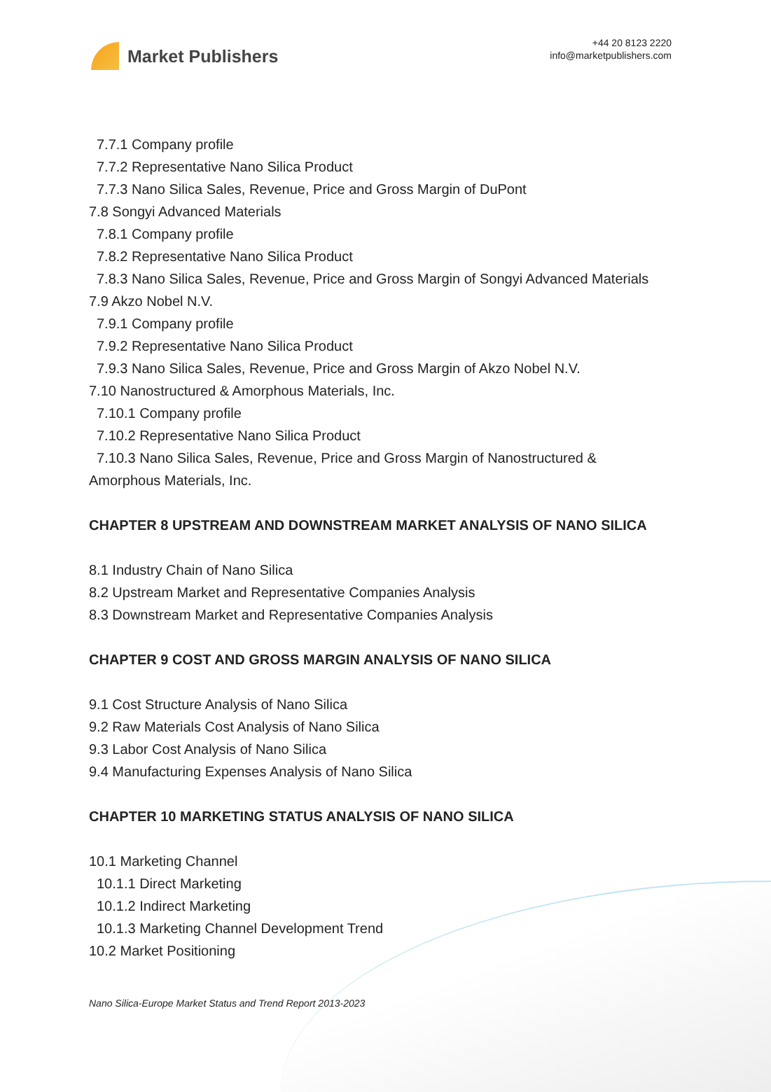Market Publishers
+44 20 8123 2220
info@marketpublishers.com
7.7.1 Company profile
7.7.2 Representative Nano Silica Product
7.7.3 Nano Silica Sales, Revenue, Price and Gross Margin of DuPont
7.8 Songyi Advanced Materials
7.8.1 Company profile
7.8.2 Representative Nano Silica Product
7.8.3 Nano Silica Sales, Revenue, Price and Gross Margin of Songyi Advanced Materials
7.9 Akzo Nobel N.V.
7.9.1 Company profile
7.9.2 Representative Nano Silica Product
7.9.3 Nano Silica Sales, Revenue, Price and Gross Margin of Akzo Nobel N.V.
7.10 Nanostructured & Amorphous Materials, Inc.
7.10.1 Company profile
7.10.2 Representative Nano Silica Product
7.10.3 Nano Silica Sales, Revenue, Price and Gross Margin of Nanostructured & Amorphous Materials, Inc.
CHAPTER 8 UPSTREAM AND DOWNSTREAM MARKET ANALYSIS OF NANO SILICA
8.1 Industry Chain of Nano Silica
8.2 Upstream Market and Representative Companies Analysis
8.3 Downstream Market and Representative Companies Analysis
CHAPTER 9 COST AND GROSS MARGIN ANALYSIS OF NANO SILICA
9.1 Cost Structure Analysis of Nano Silica
9.2 Raw Materials Cost Analysis of Nano Silica
9.3 Labor Cost Analysis of Nano Silica
9.4 Manufacturing Expenses Analysis of Nano Silica
CHAPTER 10 MARKETING STATUS ANALYSIS OF NANO SILICA
10.1 Marketing Channel
10.1.1 Direct Marketing
10.1.2 Indirect Marketing
10.1.3 Marketing Channel Development Trend
10.2 Market Positioning
Nano Silica-Europe Market Status and Trend Report 2013-2023